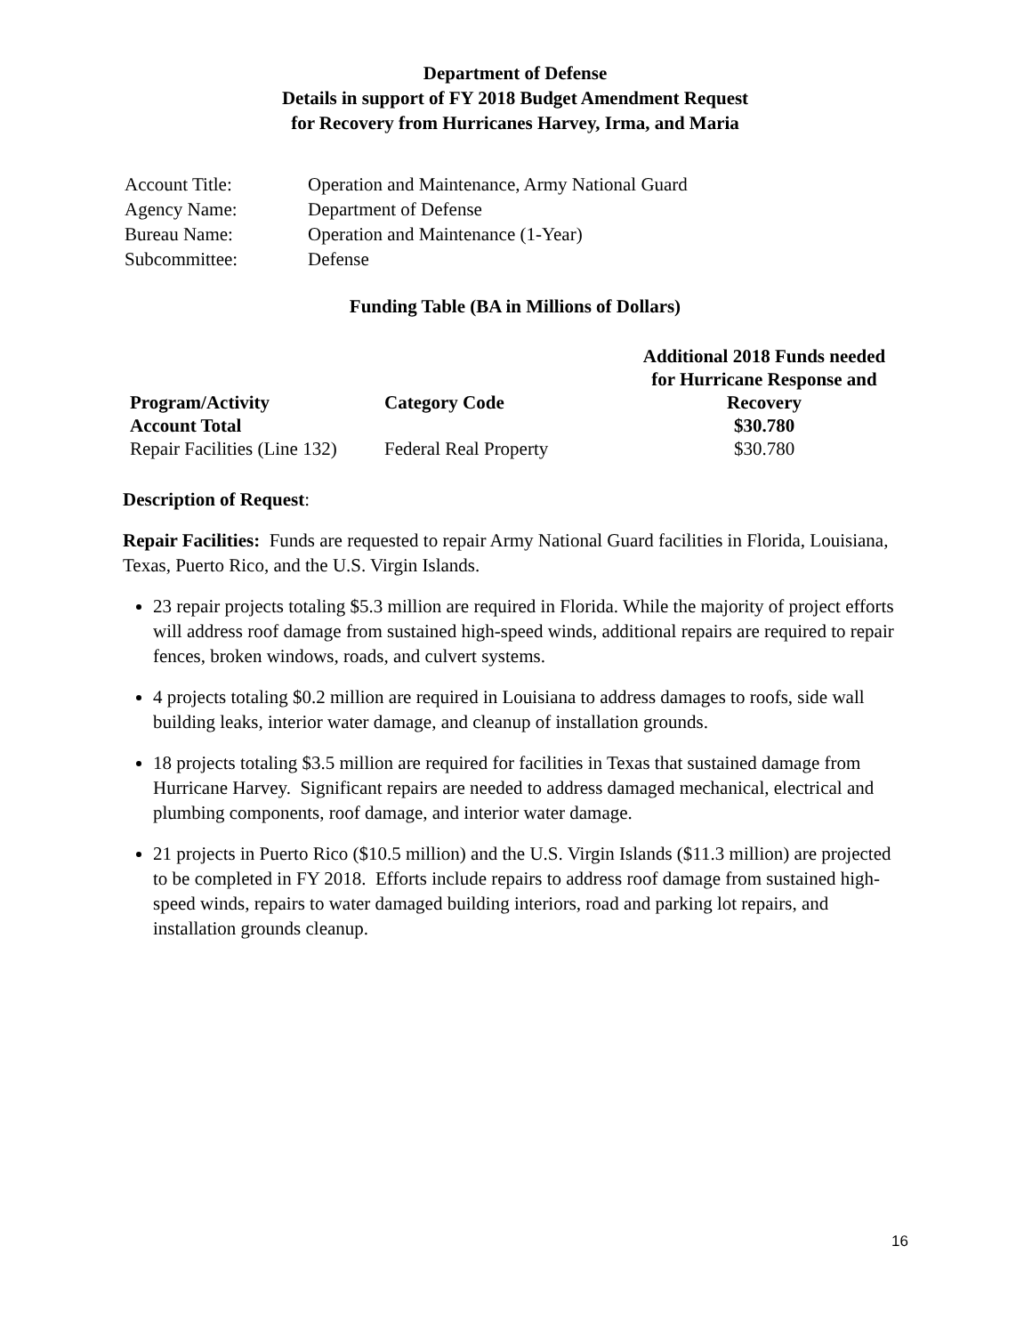Department of Defense
Details in support of FY 2018 Budget Amendment Request
for Recovery from Hurricanes Harvey, Irma, and Maria
| Account Title: | Operation and Maintenance, Army National Guard |
| Agency Name: | Department of Defense |
| Bureau Name: | Operation and Maintenance (1-Year) |
| Subcommittee: | Defense |
Funding Table (BA in Millions of Dollars)
| Program/Activity | Category Code | Additional 2018 Funds needed for Hurricane Response and Recovery |
| --- | --- | --- |
| Account Total | | $30.780 |
| Repair Facilities (Line 132) | Federal Real Property | $30.780 |
Description of Request:
Repair Facilities: Funds are requested to repair Army National Guard facilities in Florida, Louisiana, Texas, Puerto Rico, and the U.S. Virgin Islands.
23 repair projects totaling $5.3 million are required in Florida. While the majority of project efforts will address roof damage from sustained high-speed winds, additional repairs are required to repair fences, broken windows, roads, and culvert systems.
4 projects totaling $0.2 million are required in Louisiana to address damages to roofs, side wall building leaks, interior water damage, and cleanup of installation grounds.
18 projects totaling $3.5 million are required for facilities in Texas that sustained damage from Hurricane Harvey. Significant repairs are needed to address damaged mechanical, electrical and plumbing components, roof damage, and interior water damage.
21 projects in Puerto Rico ($10.5 million) and the U.S. Virgin Islands ($11.3 million) are projected to be completed in FY 2018. Efforts include repairs to address roof damage from sustained high-speed winds, repairs to water damaged building interiors, road and parking lot repairs, and installation grounds cleanup.
16